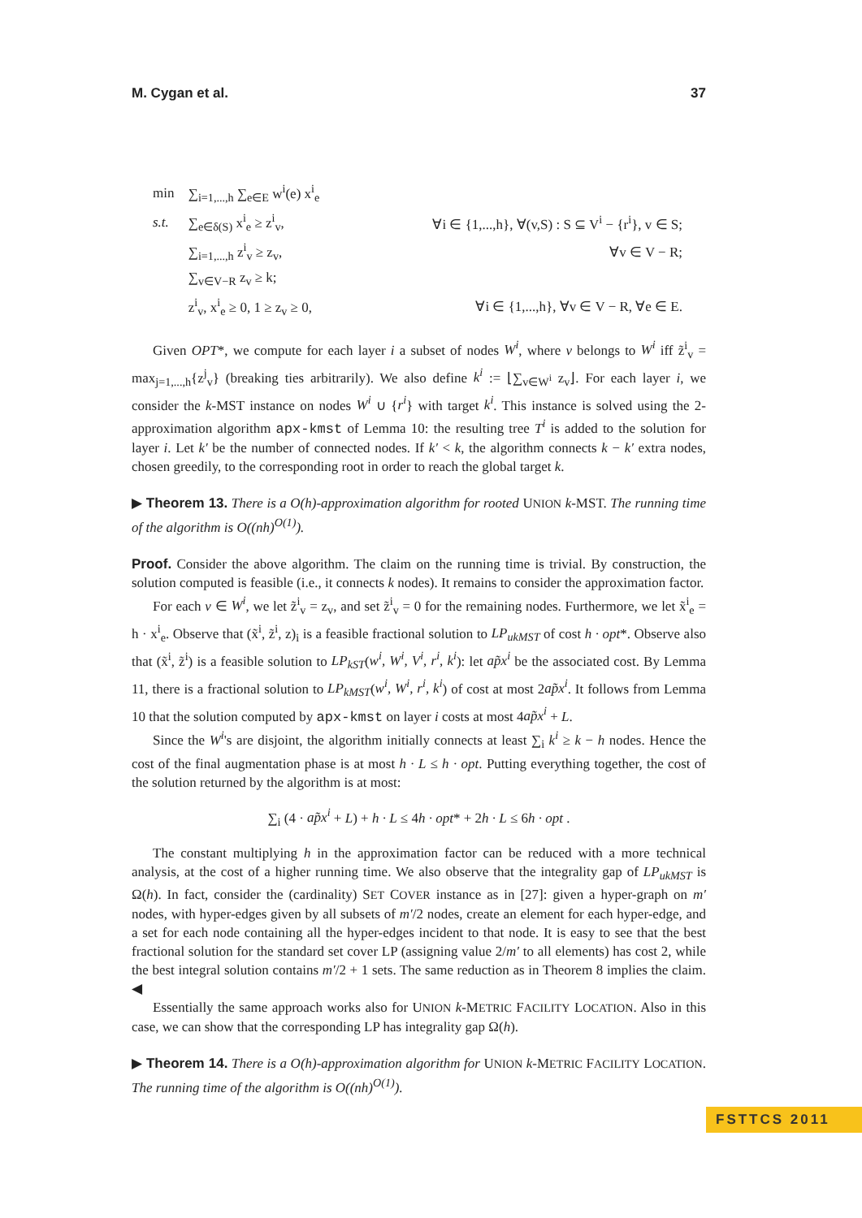M. Cygan et al. 37
| min | ∑<sub>i=1,...,h</sub> ∑<sub>e∈E</sub> w<sup>i</sup>(e) x<sup>i</sup><sub>e</sub> | |
| s.t. | ∑<sub>e∈δ(S)</sub> x<sup>i</sup><sub>e</sub> ≥ z<sup>i</sup><sub>v</sub>, | ∀i ∈ {1,...,h}, ∀(v,S) : S ⊆ V<sup>i</sup> − {r<sup>i</sup>}, v ∈ S; |
| | ∑<sub>i=1,...,h</sub> z<sup>i</sup><sub>v</sub> ≥ z<sub>v</sub>, | ∀v ∈ V − R; |
| | ∑<sub>v∈V−R</sub> z<sub>v</sub> ≥ k; | |
| | z<sup>i</sup><sub>v</sub>, x<sup>i</sup><sub>e</sub> ≥ 0, 1 ≥ z<sub>v</sub> ≥ 0, | ∀i ∈ {1,...,h}, ∀v ∈ V − R, ∀e ∈ E. |
Given OPT*, we compute for each layer i a subset of nodes W<sup>i</sup>, where v belongs to W<sup>i</sup> iff z̃<sup>i</sup><sub>v</sub> = max<sub>j=1,...,h</sub>{z<sup>j</sup><sub>v</sub>} (breaking ties arbitrarily). We also define k<sup>i</sup> := ⌊∑<sub>v∈W<sup>i</sup></sub> z<sub>v</sub>⌋. For each layer i, we consider the k-MST instance on nodes W<sup>i</sup> ∪ {r<sup>i</sup>} with target k<sup>i</sup>. This instance is solved using the 2-approximation algorithm apx-kmst of Lemma 10: the resulting tree T<sup>i</sup> is added to the solution for layer i. Let k′ be the number of connected nodes. If k′ < k, the algorithm connects k − k′ extra nodes, chosen greedily, to the corresponding root in order to reach the global target k.
▶ Theorem 13. There is a O(h)-approximation algorithm for rooted UNION k-MST. The running time of the algorithm is O((nh)<sup>O(1)</sup>).
Proof. Consider the above algorithm. The claim on the running time is trivial. By construction, the solution computed is feasible (i.e., it connects k nodes). It remains to consider the approximation factor.
For each v ∈ W<sup>i</sup>, we let z̃<sup>i</sup><sub>v</sub> = z<sub>v</sub>, and set z̃<sup>i</sup><sub>v</sub> = 0 for the remaining nodes. Furthermore, we let x̃<sup>i</sup><sub>e</sub> = h · x<sup>i</sup><sub>e</sub>. Observe that (x̃<sup>i</sup>, z̃<sup>i</sup>, z)<sub>i</sub> is a feasible fractional solution to LP<sub>ukMST</sub> of cost h · opt*. Observe also that (x̃<sup>i</sup>, z̃<sup>i</sup>) is a feasible solution to LP<sub>kST</sub>(w<sup>i</sup>, W<sup>i</sup>, V<sup>i</sup>, r<sup>i</sup>, k<sup>i</sup>): let ap̃x<sup>i</sup> be the associated cost. By Lemma 11, there is a fractional solution to LP<sub>kMST</sub>(w<sup>i</sup>, W<sup>i</sup>, r<sup>i</sup>, k<sup>i</sup>) of cost at most 2ap̃x<sup>i</sup>. It follows from Lemma 10 that the solution computed by apx-kmst on layer i costs at most 4ap̃x<sup>i</sup> + L.
Since the W<sup>i</sup>'s are disjoint, the algorithm initially connects at least ∑<sub>i</sub> k<sup>i</sup> ≥ k − h nodes. Hence the cost of the final augmentation phase is at most h · L ≤ h · opt. Putting everything together, the cost of the solution returned by the algorithm is at most:
∑<sub>i</sub> (4 · ap̃x<sup>i</sup> + L) + h · L ≤ 4h · opt* + 2h · L ≤ 6h · opt .
The constant multiplying h in the approximation factor can be reduced with a more technical analysis, at the cost of a higher running time. We also observe that the integrality gap of LP<sub>ukMST</sub> is Ω(h). In fact, consider the (cardinality) SET COVER instance as in [27]: given a hyper-graph on m′ nodes, with hyper-edges given by all subsets of m′/2 nodes, create an element for each hyper-edge, and a set for each node containing all the hyper-edges incident to that node. It is easy to see that the best fractional solution for the standard set cover LP (assigning value 2/m′ to all elements) has cost 2, while the best integral solution contains m′/2 + 1 sets. The same reduction as in Theorem 8 implies the claim. ◀
Essentially the same approach works also for UNION k-METRIC FACILITY LOCATION. Also in this case, we can show that the corresponding LP has integrality gap Ω(h).
▶ Theorem 14. There is a O(h)-approximation algorithm for UNION k-METRIC FACILITY LOCATION. The running time of the algorithm is O((nh)<sup>O(1)</sup>).
FSTTCS 2011